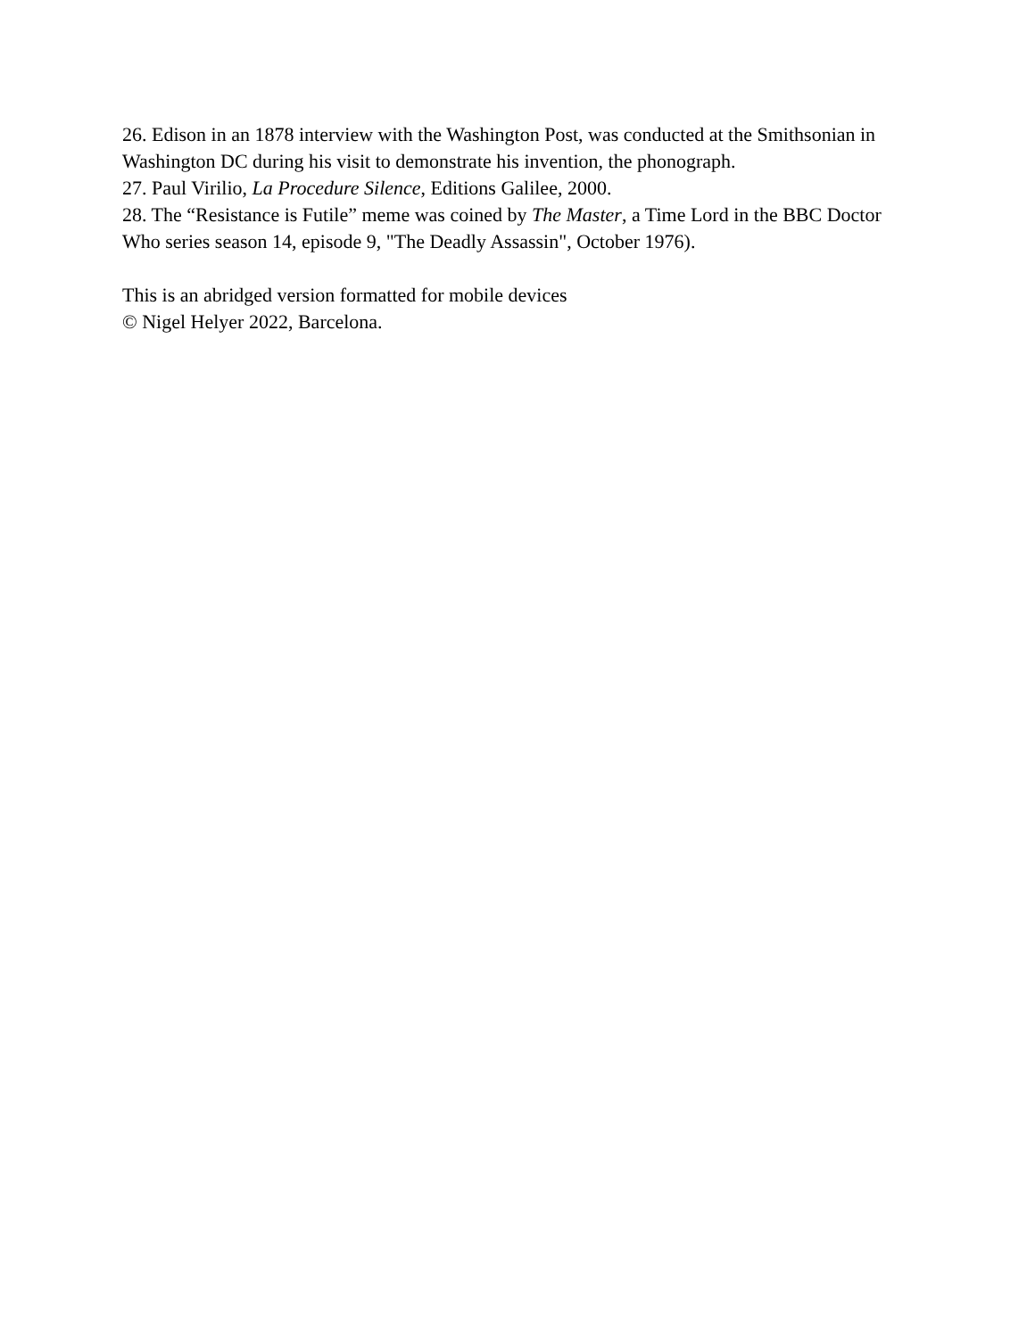26. Edison in an 1878 interview with the Washington Post, was conducted at the Smithsonian in Washington DC during his visit to demonstrate his invention, the phonograph.
27. Paul Virilio, La Procedure Silence, Editions Galilee, 2000.
28. The “Resistance is Futile” meme was coined by The Master, a Time Lord in the BBC Doctor Who series season 14, episode 9, "The Deadly Assassin", October 1976).
This is an abridged version formatted for mobile devices
© Nigel Helyer 2022, Barcelona.